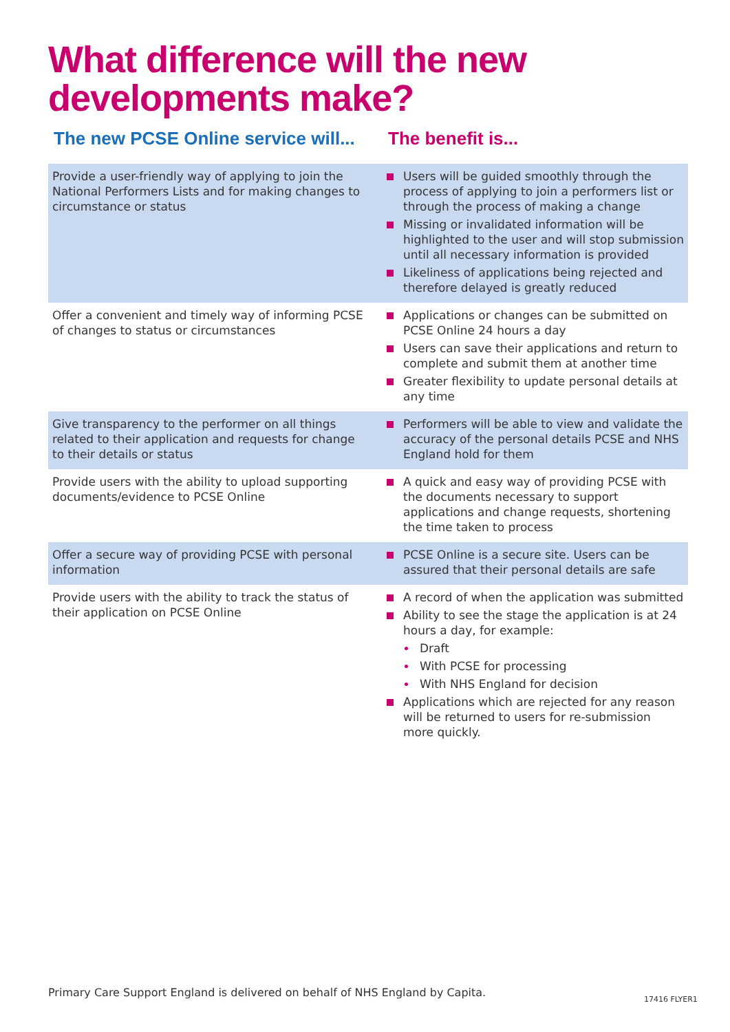What difference will the new
developments make?
| The new PCSE Online service will... | The benefit is... |
| --- | --- |
| Provide a user-friendly way of applying to join the National Performers Lists and for making changes to circumstance or status | Users will be guided smoothly through the process of applying to join a performers list or through the process of making a change Missing or invalidated information will be highlighted to the user and will stop submission until all necessary information is provided Likeliness of applications being rejected and therefore delayed is greatly reduced |
| Offer a convenient and timely way of informing PCSE of changes to status or circumstances | Applications or changes can be submitted on PCSE Online 24 hours a day Users can save their applications and return to complete and submit them at another time Greater flexibility to update personal details at any time |
| Give transparency to the performer on all things related to their application and requests for change to their details or status | Performers will be able to view and validate the accuracy of the personal details PCSE and NHS England hold for them |
| Provide users with the ability to upload supporting documents/evidence to PCSE Online | A quick and easy way of providing PCSE with the documents necessary to support applications and change requests, shortening the time taken to process |
| Offer a secure way of providing PCSE with personal information | PCSE Online is a secure site. Users can be assured that their personal details are safe |
| Provide users with the ability to track the status of their application on PCSE Online | A record of when the application was submitted Ability to see the stage the application is at 24 hours a day, for example: Draft With PCSE for processing With NHS England for decision Applications which are rejected for any reason will be returned to users for re-submission more quickly. |
Primary Care Support England is delivered on behalf of NHS England by Capita.
17416 FLYER1